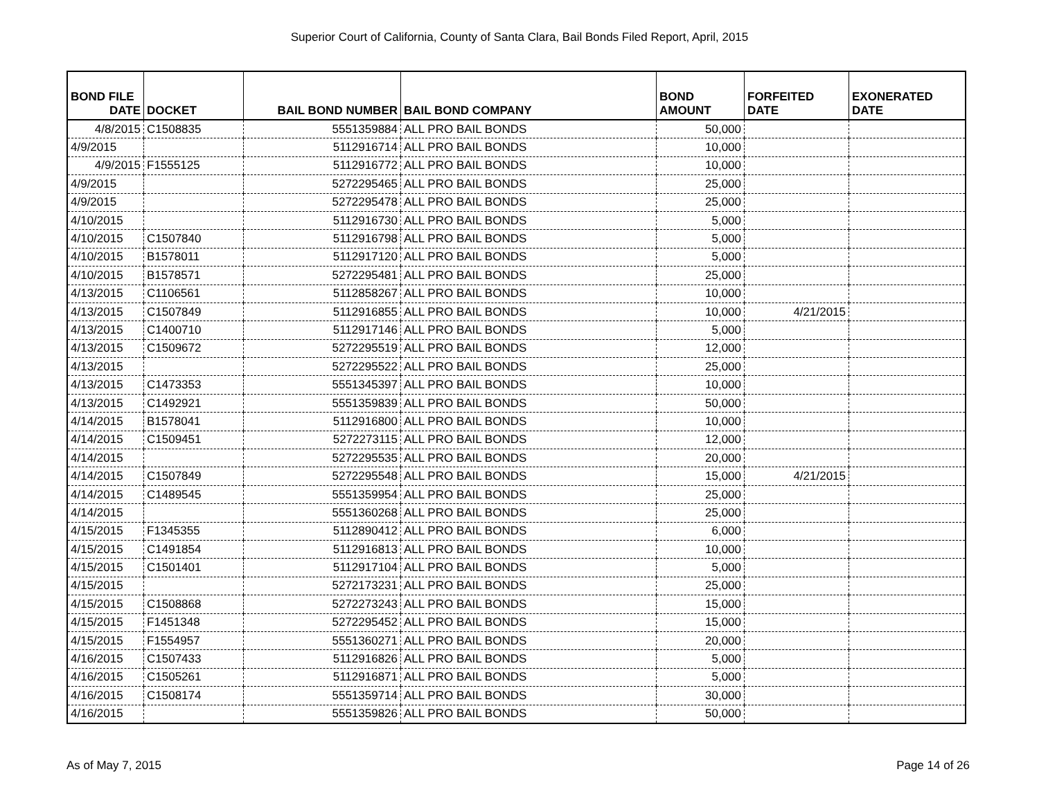Superior Court of California, County of Santa Clara, Bail Bonds Filed Report, April, 2015
| BOND FILE DATE | DOCKET | BAIL BOND NUMBER | BAIL BOND COMPANY | BOND AMOUNT | FORFEITED DATE | EXONERATED DATE |
| --- | --- | --- | --- | --- | --- | --- |
| 4/8/2015 | C1508835 | 5551359884 | ALL PRO BAIL BONDS | 50,000 | | |
| 4/9/2015 | | 5112916714 | ALL PRO BAIL BONDS | 10,000 | | |
| 4/9/2015 | F1555125 | 5112916772 | ALL PRO BAIL BONDS | 10,000 | | |
| 4/9/2015 | | 5272295465 | ALL PRO BAIL BONDS | 25,000 | | |
| 4/9/2015 | | 5272295478 | ALL PRO BAIL BONDS | 25,000 | | |
| 4/10/2015 | | 5112916730 | ALL PRO BAIL BONDS | 5,000 | | |
| 4/10/2015 | C1507840 | 5112916798 | ALL PRO BAIL BONDS | 5,000 | | |
| 4/10/2015 | B1578011 | 5112917120 | ALL PRO BAIL BONDS | 5,000 | | |
| 4/10/2015 | B1578571 | 5272295481 | ALL PRO BAIL BONDS | 25,000 | | |
| 4/13/2015 | C1106561 | 5112858267 | ALL PRO BAIL BONDS | 10,000 | | |
| 4/13/2015 | C1507849 | 5112916855 | ALL PRO BAIL BONDS | 10,000 | 4/21/2015 | |
| 4/13/2015 | C1400710 | 5112917146 | ALL PRO BAIL BONDS | 5,000 | | |
| 4/13/2015 | C1509672 | 5272295519 | ALL PRO BAIL BONDS | 12,000 | | |
| 4/13/2015 | | 5272295522 | ALL PRO BAIL BONDS | 25,000 | | |
| 4/13/2015 | C1473353 | 5551345397 | ALL PRO BAIL BONDS | 10,000 | | |
| 4/13/2015 | C1492921 | 5551359839 | ALL PRO BAIL BONDS | 50,000 | | |
| 4/14/2015 | B1578041 | 5112916800 | ALL PRO BAIL BONDS | 10,000 | | |
| 4/14/2015 | C1509451 | 5272273115 | ALL PRO BAIL BONDS | 12,000 | | |
| 4/14/2015 | | 5272295535 | ALL PRO BAIL BONDS | 20,000 | | |
| 4/14/2015 | C1507849 | 5272295548 | ALL PRO BAIL BONDS | 15,000 | 4/21/2015 | |
| 4/14/2015 | C1489545 | 5551359954 | ALL PRO BAIL BONDS | 25,000 | | |
| 4/14/2015 | | 5551360268 | ALL PRO BAIL BONDS | 25,000 | | |
| 4/15/2015 | F1345355 | 5112890412 | ALL PRO BAIL BONDS | 6,000 | | |
| 4/15/2015 | C1491854 | 5112916813 | ALL PRO BAIL BONDS | 10,000 | | |
| 4/15/2015 | C1501401 | 5112917104 | ALL PRO BAIL BONDS | 5,000 | | |
| 4/15/2015 | | 5272173231 | ALL PRO BAIL BONDS | 25,000 | | |
| 4/15/2015 | C1508868 | 5272273243 | ALL PRO BAIL BONDS | 15,000 | | |
| 4/15/2015 | F1451348 | 5272295452 | ALL PRO BAIL BONDS | 15,000 | | |
| 4/15/2015 | F1554957 | 5551360271 | ALL PRO BAIL BONDS | 20,000 | | |
| 4/16/2015 | C1507433 | 5112916826 | ALL PRO BAIL BONDS | 5,000 | | |
| 4/16/2015 | C1505261 | 5112916871 | ALL PRO BAIL BONDS | 5,000 | | |
| 4/16/2015 | C1508174 | 5551359714 | ALL PRO BAIL BONDS | 30,000 | | |
| 4/16/2015 | | 5551359826 | ALL PRO BAIL BONDS | 50,000 | | |
As of May 7, 2015 Page 14 of 26